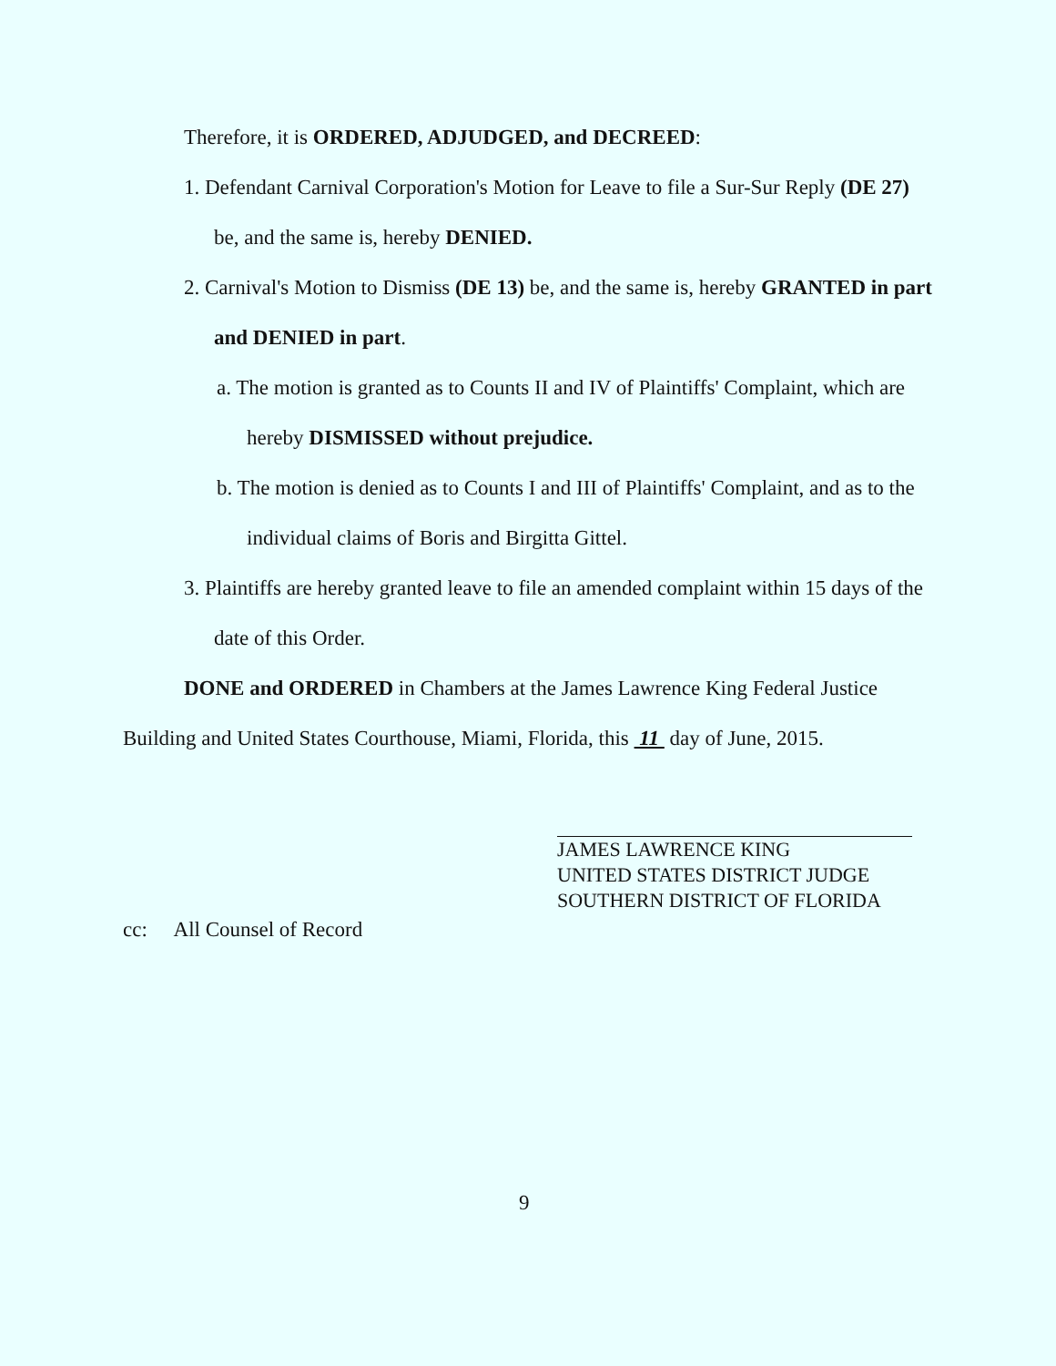Therefore, it is ORDERED, ADJUDGED, and DECREED:
1. Defendant Carnival Corporation's Motion for Leave to file a Sur-Sur Reply (DE 27) be, and the same is, hereby DENIED.
2. Carnival's Motion to Dismiss (DE 13) be, and the same is, hereby GRANTED in part and DENIED in part.
a. The motion is granted as to Counts II and IV of Plaintiffs' Complaint, which are hereby DISMISSED without prejudice.
b. The motion is denied as to Counts I and III of Plaintiffs' Complaint, and as to the individual claims of Boris and Birgitta Gittel.
3. Plaintiffs are hereby granted leave to file an amended complaint within 15 days of the date of this Order.
DONE and ORDERED in Chambers at the James Lawrence King Federal Justice Building and United States Courthouse, Miami, Florida, this 11 day of June, 2015.
JAMES LAWRENCE KING
UNITED STATES DISTRICT JUDGE
SOUTHERN DISTRICT OF FLORIDA
cc: All Counsel of Record
9